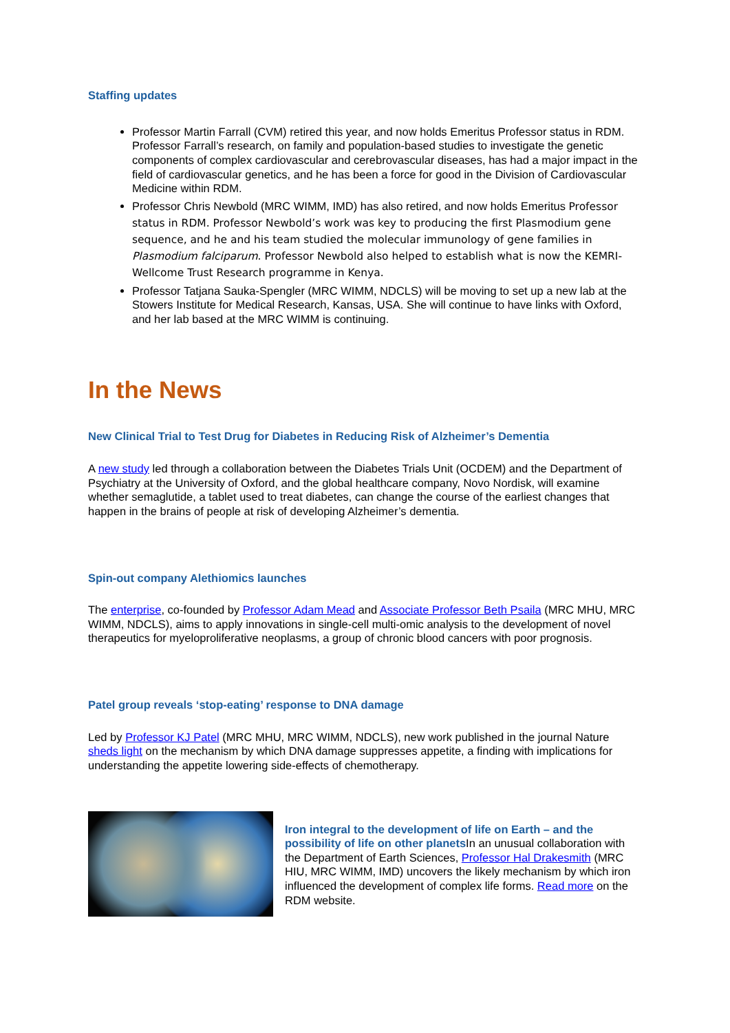Staffing updates
Professor Martin Farrall (CVM) retired this year, and now holds Emeritus Professor status in RDM. Professor Farrall’s research, on family and population-based studies to investigate the genetic components of complex cardiovascular and cerebrovascular diseases, has had a major impact in the field of cardiovascular genetics, and he has been a force for good in the Division of Cardiovascular Medicine within RDM.
Professor Chris Newbold (MRC WIMM, IMD) has also retired, and now holds Emeritus Professor status in RDM. Professor Newbold’s work was key to producing the first Plasmodium gene sequence, and he and his team studied the molecular immunology of gene families in Plasmodium falciparum. Professor Newbold also helped to establish what is now the KEMRI-Wellcome Trust Research programme in Kenya.
Professor Tatjana Sauka-Spengler (MRC WIMM, NDCLS) will be moving to set up a new lab at the Stowers Institute for Medical Research, Kansas, USA. She will continue to have links with Oxford, and her lab based at the MRC WIMM is continuing.
In the News
New Clinical Trial to Test Drug for Diabetes in Reducing Risk of Alzheimer’s Dementia
A new study led through a collaboration between the Diabetes Trials Unit (OCDEM) and the Department of Psychiatry at the University of Oxford, and the global healthcare company, Novo Nordisk, will examine whether semaglutide, a tablet used to treat diabetes, can change the course of the earliest changes that happen in the brains of people at risk of developing Alzheimer’s dementia.
Spin-out company Alethiomics launches
The enterprise, co-founded by Professor Adam Mead and Associate Professor Beth Psaila (MRC MHU, MRC WIMM, NDCLS), aims to apply innovations in single-cell multi-omic analysis to the development of novel therapeutics for myeloproliferative neoplasms, a group of chronic blood cancers with poor prognosis.
Patel group reveals ‘stop-eating’ response to DNA damage
Led by Professor KJ Patel (MRC MHU, MRC WIMM, NDCLS), new work published in the journal Nature sheds light on the mechanism by which DNA damage suppresses appetite, a finding with implications for understanding the appetite lowering side-effects of chemotherapy.
Iron integral to the development of life on Earth – and the possibility of life on other planets In an unusual collaboration with the Department of Earth Sciences, Professor Hal Drakesmith (MRC HIU, MRC WIMM, IMD) uncovers the likely mechanism by which iron influenced the development of complex life forms. Read more on the RDM website.